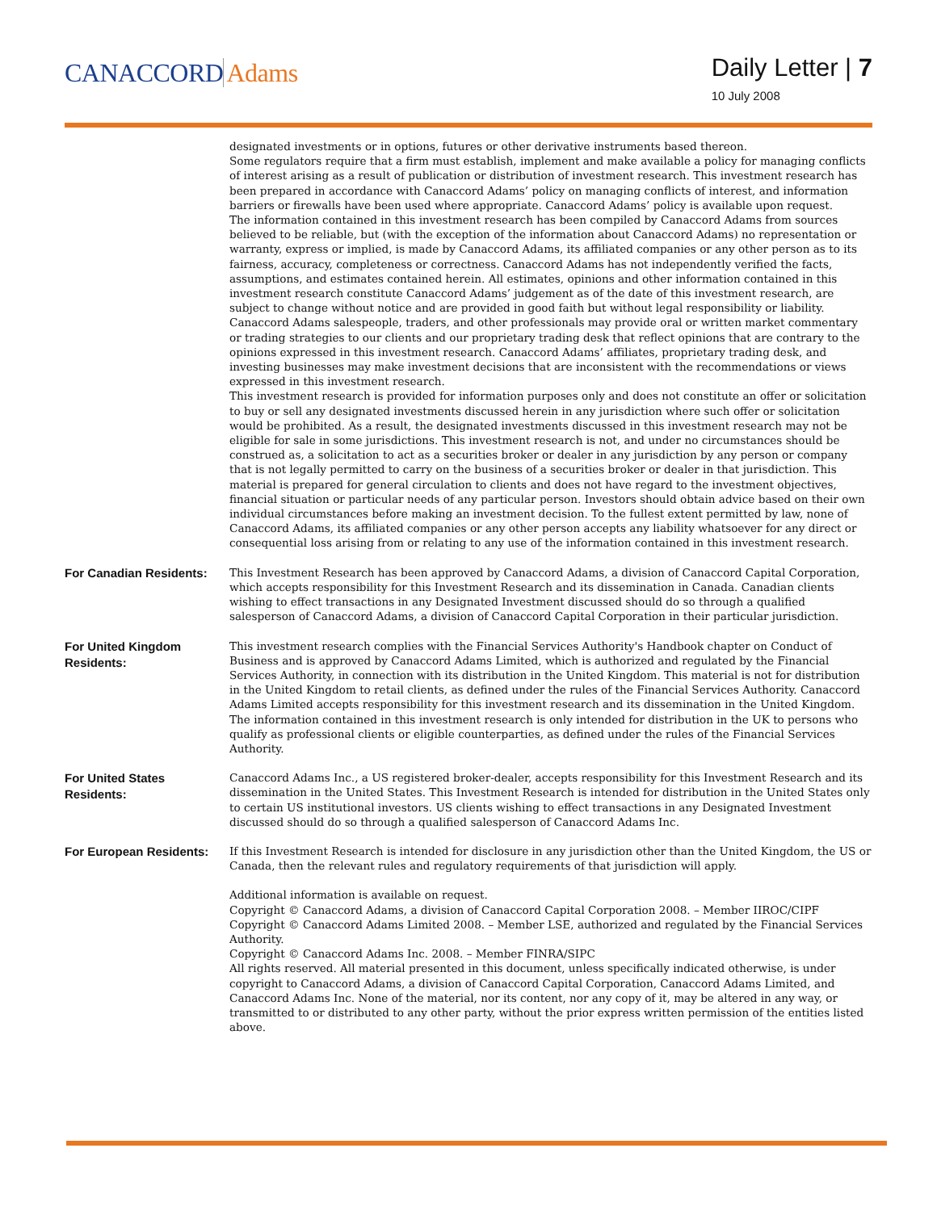CANACCORD Adams
Daily Letter | 7
10 July 2008
designated investments or in options, futures or other derivative instruments based thereon.
Some regulators require that a firm must establish, implement and make available a policy for managing conflicts of interest arising as a result of publication or distribution of investment research. This investment research has been prepared in accordance with Canaccord Adams’ policy on managing conflicts of interest, and information barriers or firewalls have been used where appropriate. Canaccord Adams’ policy is available upon request.
The information contained in this investment research has been compiled by Canaccord Adams from sources believed to be reliable, but (with the exception of the information about Canaccord Adams) no representation or warranty, express or implied, is made by Canaccord Adams, its affiliated companies or any other person as to its fairness, accuracy, completeness or correctness. Canaccord Adams has not independently verified the facts, assumptions, and estimates contained herein. All estimates, opinions and other information contained in this investment research constitute Canaccord Adams’ judgement as of the date of this investment research, are subject to change without notice and are provided in good faith but without legal responsibility or liability.
Canaccord Adams salespeople, traders, and other professionals may provide oral or written market commentary or trading strategies to our clients and our proprietary trading desk that reflect opinions that are contrary to the opinions expressed in this investment research. Canaccord Adams’ affiliates, proprietary trading desk, and investing businesses may make investment decisions that are inconsistent with the recommendations or views expressed in this investment research.
This investment research is provided for information purposes only and does not constitute an offer or solicitation to buy or sell any designated investments discussed herein in any jurisdiction where such offer or solicitation would be prohibited. As a result, the designated investments discussed in this investment research may not be eligible for sale in some jurisdictions. This investment research is not, and under no circumstances should be construed as, a solicitation to act as a securities broker or dealer in any jurisdiction by any person or company that is not legally permitted to carry on the business of a securities broker or dealer in that jurisdiction. This material is prepared for general circulation to clients and does not have regard to the investment objectives, financial situation or particular needs of any particular person. Investors should obtain advice based on their own individual circumstances before making an investment decision. To the fullest extent permitted by law, none of Canaccord Adams, its affiliated companies or any other person accepts any liability whatsoever for any direct or consequential loss arising from or relating to any use of the information contained in this investment research.
For Canadian Residents:
This Investment Research has been approved by Canaccord Adams, a division of Canaccord Capital Corporation, which accepts responsibility for this Investment Research and its dissemination in Canada. Canadian clients wishing to effect transactions in any Designated Investment discussed should do so through a qualified salesperson of Canaccord Adams, a division of Canaccord Capital Corporation in their particular jurisdiction.
For United Kingdom Residents:
This investment research complies with the Financial Services Authority's Handbook chapter on Conduct of Business and is approved by Canaccord Adams Limited, which is authorized and regulated by the Financial Services Authority, in connection with its distribution in the United Kingdom. This material is not for distribution in the United Kingdom to retail clients, as defined under the rules of the Financial Services Authority. Canaccord Adams Limited accepts responsibility for this investment research and its dissemination in the United Kingdom. The information contained in this investment research is only intended for distribution in the UK to persons who qualify as professional clients or eligible counterparties, as defined under the rules of the Financial Services Authority.
For United States Residents:
Canaccord Adams Inc., a US registered broker-dealer, accepts responsibility for this Investment Research and its dissemination in the United States. This Investment Research is intended for distribution in the United States only to certain US institutional investors. US clients wishing to effect transactions in any Designated Investment discussed should do so through a qualified salesperson of Canaccord Adams Inc.
For European Residents:
If this Investment Research is intended for disclosure in any jurisdiction other than the United Kingdom, the US or Canada, then the relevant rules and regulatory requirements of that jurisdiction will apply.
Additional information is available on request.
Copyright © Canaccord Adams, a division of Canaccord Capital Corporation 2008. – Member IIROC/CIPF
Copyright © Canaccord Adams Limited 2008. – Member LSE, authorized and regulated by the Financial Services Authority.
Copyright © Canaccord Adams Inc. 2008. – Member FINRA/SIPC
All rights reserved. All material presented in this document, unless specifically indicated otherwise, is under copyright to Canaccord Adams, a division of Canaccord Capital Corporation, Canaccord Adams Limited, and Canaccord Adams Inc. None of the material, nor its content, nor any copy of it, may be altered in any way, or transmitted to or distributed to any other party, without the prior express written permission of the entities listed above.